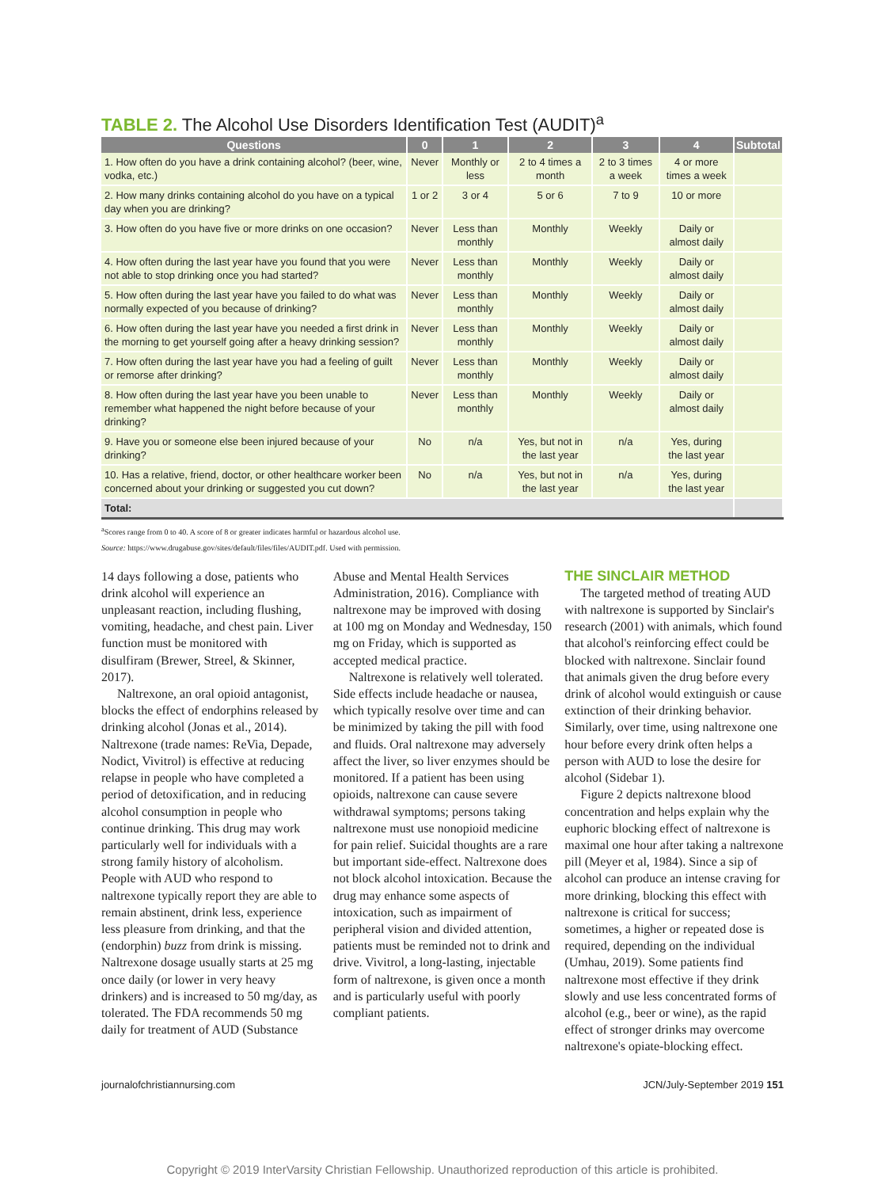TABLE 2. The Alcohol Use Disorders Identification Test (AUDIT)<sup>a</sup>
| Questions | 0 | 1 | 2 | 3 | 4 | Subtotal |
| --- | --- | --- | --- | --- | --- | --- |
| 1. How often do you have a drink containing alcohol? (beer, wine, vodka, etc.) | Never | Monthly or less | 2 to 4 times a month | 2 to 3 times a week | 4 or more times a week | |
| 2. How many drinks containing alcohol do you have on a typical day when you are drinking? | 1 or 2 | 3 or 4 | 5 or 6 | 7 to 9 | 10 or more | |
| 3. How often do you have five or more drinks on one occasion? | Never | Less than monthly | Monthly | Weekly | Daily or almost daily | |
| 4. How often during the last year have you found that you were not able to stop drinking once you had started? | Never | Less than monthly | Monthly | Weekly | Daily or almost daily | |
| 5. How often during the last year have you failed to do what was normally expected of you because of drinking? | Never | Less than monthly | Monthly | Weekly | Daily or almost daily | |
| 6. How often during the last year have you needed a first drink in the morning to get yourself going after a heavy drinking session? | Never | Less than monthly | Monthly | Weekly | Daily or almost daily | |
| 7. How often during the last year have you had a feeling of guilt or remorse after drinking? | Never | Less than monthly | Monthly | Weekly | Daily or almost daily | |
| 8. How often during the last year have you been unable to remember what happened the night before because of your drinking? | Never | Less than monthly | Monthly | Weekly | Daily or almost daily | |
| 9. Have you or someone else been injured because of your drinking? | No | n/a | Yes, but not in the last year | n/a | Yes, during the last year | |
| 10. Has a relative, friend, doctor, or other healthcare worker been concerned about your drinking or suggested you cut down? | No | n/a | Yes, but not in the last year | n/a | Yes, during the last year | |
| Total: | | | | | | |
<sup>a</sup> Scores range from 0 to 40. A score of 8 or greater indicates harmful or hazardous alcohol use.
Source: https://www.drugabuse.gov/sites/default/files/files/AUDIT.pdf. Used with permission.
14 days following a dose, patients who drink alcohol will experience an unpleasant reaction, including flushing, vomiting, headache, and chest pain. Liver function must be monitored with disulfiram (Brewer, Streel, & Skinner, 2017).
Naltrexone, an oral opioid antagonist, blocks the effect of endorphins released by drinking alcohol (Jonas et al., 2014). Naltrexone (trade names: ReVia, Depade, Nodict, Vivitrol) is effective at reducing relapse in people who have completed a period of detoxification, and in reducing alcohol consumption in people who continue drinking. This drug may work particularly well for individuals with a strong family history of alcoholism. People with AUD who respond to naltrexone typically report they are able to remain abstinent, drink less, experience less pleasure from drinking, and that the (endorphin) buzz from drink is missing. Naltrexone dosage usually starts at 25 mg once daily (or lower in very heavy drinkers) and is increased to 50 mg/day, as tolerated. The FDA recommends 50 mg daily for treatment of AUD (Substance
Abuse and Mental Health Services Administration, 2016). Compliance with naltrexone may be improved with dosing at 100 mg on Monday and Wednesday, 150 mg on Friday, which is supported as accepted medical practice.
Naltrexone is relatively well tolerated. Side effects include headache or nausea, which typically resolve over time and can be minimized by taking the pill with food and fluids. Oral naltrexone may adversely affect the liver, so liver enzymes should be monitored. If a patient has been using opioids, naltrexone can cause severe withdrawal symptoms; persons taking naltrexone must use nonopioid medicine for pain relief. Suicidal thoughts are a rare but important side-effect. Naltrexone does not block alcohol intoxication. Because the drug may enhance some aspects of intoxication, such as impairment of peripheral vision and divided attention, patients must be reminded not to drink and drive. Vivitrol, a long-lasting, injectable form of naltrexone, is given once a month and is particularly useful with poorly compliant patients.
THE SINCLAIR METHOD
The targeted method of treating AUD with naltrexone is supported by Sinclair's research (2001) with animals, which found that alcohol's reinforcing effect could be blocked with naltrexone. Sinclair found that animals given the drug before every drink of alcohol would extinguish or cause extinction of their drinking behavior. Similarly, over time, using naltrexone one hour before every drink often helps a person with AUD to lose the desire for alcohol (Sidebar 1).
Figure 2 depicts naltrexone blood concentration and helps explain why the euphoric blocking effect of naltrexone is maximal one hour after taking a naltrexone pill (Meyer et al, 1984). Since a sip of alcohol can produce an intense craving for more drinking, blocking this effect with naltrexone is critical for success; sometimes, a higher or repeated dose is required, depending on the individual (Umhau, 2019). Some patients find naltrexone most effective if they drink slowly and use less concentrated forms of alcohol (e.g., beer or wine), as the rapid effect of stronger drinks may overcome naltrexone's opiate-blocking effect.
journalofchristiannursing.com JCN/July-September 2019 151
Copyright © 2019 InterVarsity Christian Fellowship. Unauthorized reproduction of this article is prohibited.